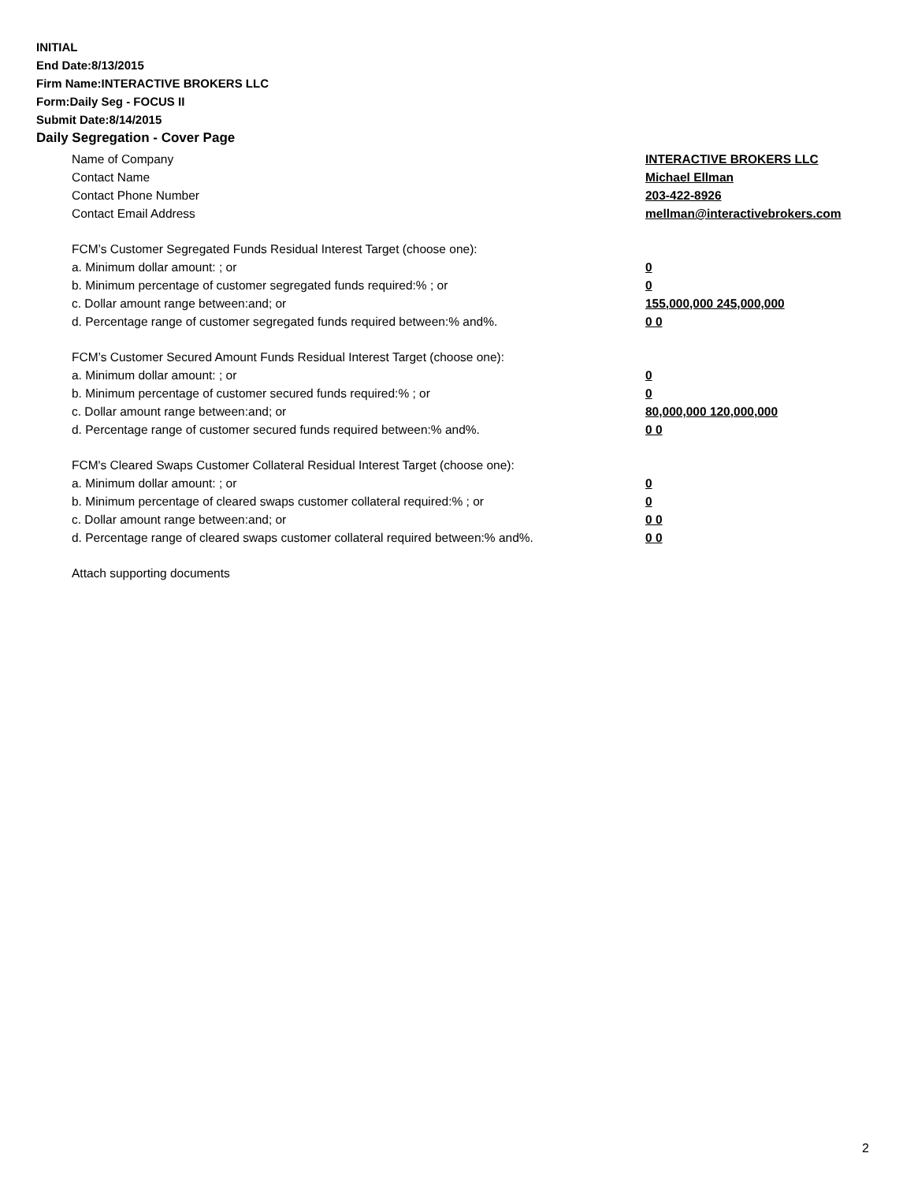INITIAL
End Date:8/13/2015
Firm Name:INTERACTIVE BROKERS LLC
Form:Daily Seg - FOCUS II
Submit Date:8/14/2015
Daily Segregation - Cover Page
Name of Company INTERACTIVE BROKERS LLC
Contact Name Michael Ellman
Contact Phone Number 203-422-8926
Contact Email Address mellman@interactivebrokers.com
FCM’s Customer Segregated Funds Residual Interest Target (choose one):
a. Minimum dollar amount: ; or 0
b. Minimum percentage of customer segregated funds required:% ; or 0
c. Dollar amount range between:and; or 155,000,000 245,000,000
d. Percentage range of customer segregated funds required between:% and%. 0 0
FCM’s Customer Secured Amount Funds Residual Interest Target (choose one):
a. Minimum dollar amount: ; or 0
b. Minimum percentage of customer secured funds required:% ; or 0
c. Dollar amount range between:and; or 80,000,000 120,000,000
d. Percentage range of customer secured funds required between:% and%. 0 0
FCM's Cleared Swaps Customer Collateral Residual Interest Target (choose one):
a. Minimum dollar amount: ; or 0
b. Minimum percentage of cleared swaps customer collateral required:% ; or 0
c. Dollar amount range between:and; or 0 0
d. Percentage range of cleared swaps customer collateral required between:% and%.
0 0
Attach supporting documents
2